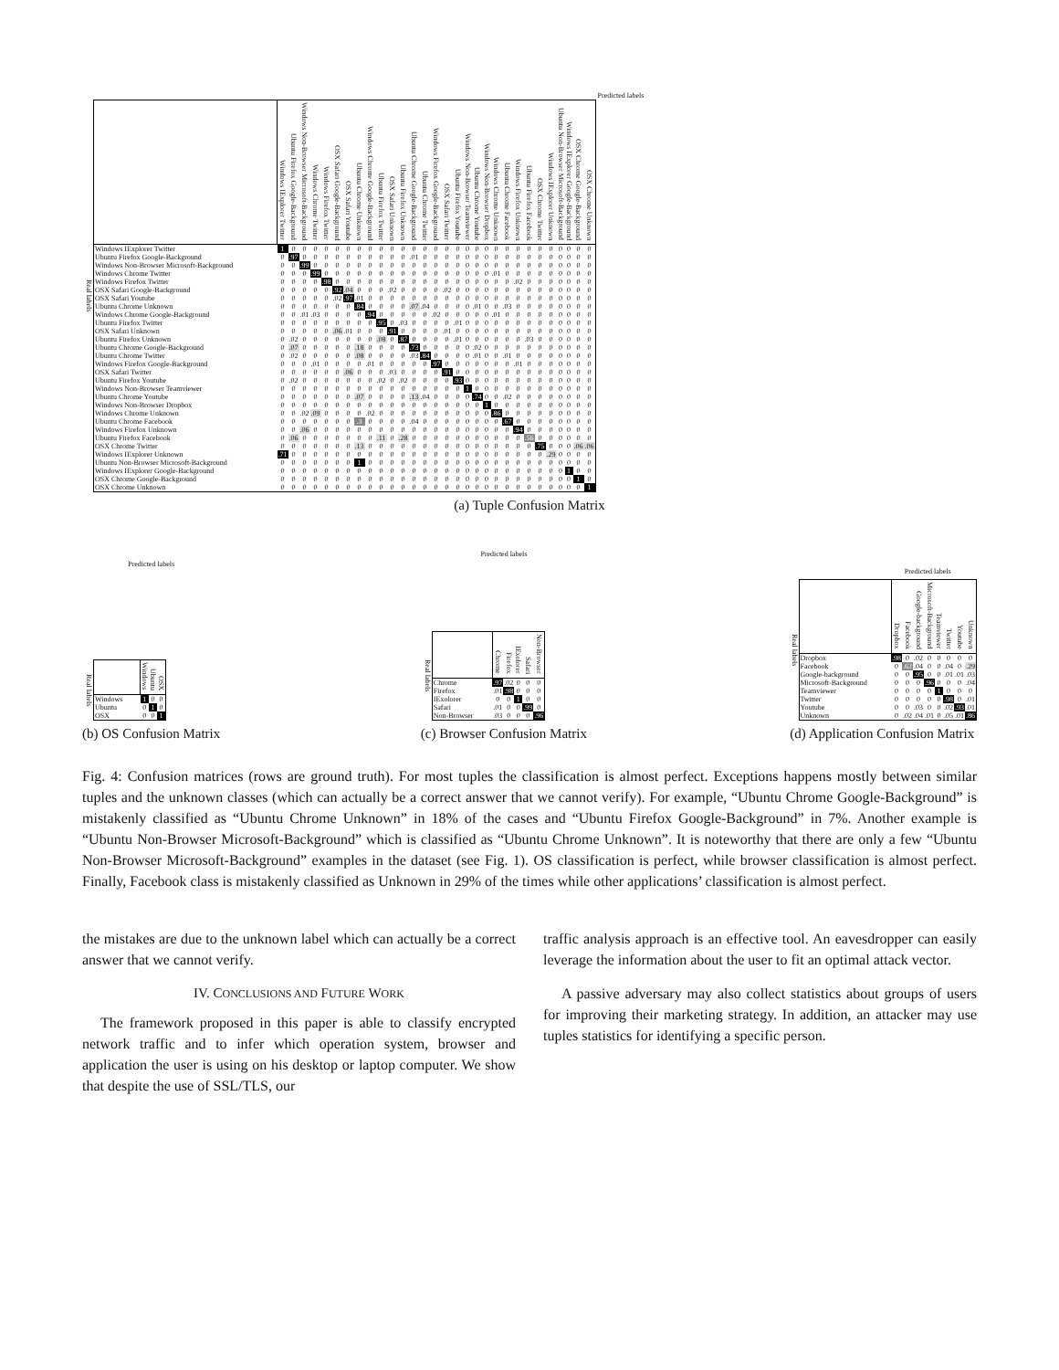Predicted labels
Real labels
| | Windows IExplorer Twitter | Ubuntu Firefox Google-Background | Windows Non-Browser Microsoft-Background | Windows Chrome Twitter | Windows Firefox Twitter | OSX Safari Google-Background | OSX Safari Youtube | Ubuntu Chrome Unknown | Windows Chrome Google-Background | Ubuntu Firefox Twitter | OSX Safari Unknown | Ubuntu Firefox Unknown | Ubuntu Chrome Google-Background | Ubuntu Chrome Twitter | Windows Firefox Google-Background | OSX Safari Twitter | Ubuntu Firefox Youtube | Windows Non-Browser Teamviewer | Ubuntu Chrome Youtube | Windows Non-Browser Dropbox | Windows Chrome Unknown | Ubuntu Chrome Facebook | Windows Firefox Unknown | Ubuntu Firefox Facebook | OSX Chrome Twitter | Windows IExplorer Unknown | Ubuntu Non-Browser Microsoft-Background | Windows IExplorer Google-Background | OSX Chrome Google-Background | OSX Chrome Unknown |
| --- | --- | --- | --- | --- | --- | --- | --- | --- | --- | --- | --- | --- | --- | --- | --- | --- | --- | --- | --- | --- | --- | --- | --- | --- | --- | --- | --- | --- | --- | --- |
| Windows IExplorer Twitter | 1 | 0 | 0 | 0 | 0 | 0 | 0 | 0 | 0 | 0 | 0 | 0 | 0 | 0 | 0 | 0 | 0 | 0 | 0 | 0 | 0 | 0 | 0 | 0 | 0 | 0 | 0 | 0 | 0 | 0 |
| Ubuntu Firefox Google-Background | 0 | .97 | 0 | 0 | 0 | 0 | 0 | 0 | 0 | 0 | 0 | 0 | .01 | 0 | 0 | 0 | 0 | 0 | 0 | 0 | 0 | 0 | 0 | 0 | 0 | 0 | 0 | 0 | 0 | 0 |
| Windows Non-Browser Microsoft-Background | 0 | 0 | .99 | 0 | 0 | 0 | 0 | 0 | 0 | 0 | 0 | 0 | 0 | 0 | 0 | 0 | 0 | 0 | 0 | 0 | 0 | 0 | 0 | 0 | 0 | 0 | 0 | 0 | 0 | 0 |
| Windows Chrome Twitter | 0 | 0 | 0 | .99 | 0 | 0 | 0 | 0 | 0 | 0 | 0 | 0 | 0 | 0 | 0 | 0 | 0 | 0 | 0 | 0 | .01 | 0 | 0 | 0 | 0 | 0 | 0 | 0 | 0 | 0 |
| Windows Firefox Twitter | 0 | 0 | 0 | 0 | .98 | 0 | 0 | 0 | 0 | 0 | 0 | 0 | 0 | 0 | 0 | 0 | 0 | 0 | 0 | 0 | 0 | 0 | .02 | 0 | 0 | 0 | 0 | 0 | 0 | 0 |
| OSX Safari Google-Background | 0 | 0 | 0 | 0 | 0 | .92 | .04 | 0 | 0 | 0 | .02 | 0 | 0 | 0 | 0 | .02 | 0 | 0 | 0 | 0 | 0 | 0 | 0 | 0 | 0 | 0 | 0 | 0 | 0 | 0 |
| OSX Safari Youtube | 0 | 0 | 0 | 0 | 0 | .02 | .97 | .01 | 0 | 0 | 0 | 0 | 0 | 0 | 0 | 0 | 0 | 0 | 0 | 0 | 0 | 0 | 0 | 0 | 0 | 0 | 0 | 0 | 0 | 0 |
| Ubuntu Chrome Unknown | 0 | 0 | 0 | 0 | 0 | 0 | 0 | .84 | 0 | 0 | 0 | 0 | .07 | .04 | 0 | 0 | 0 | 0 | .01 | 0 | 0 | .03 | 0 | 0 | 0 | 0 | 0 | 0 | 0 | 0 |
| Windows Chrome Google-Background | 0 | 0 | .01 | .03 | 0 | 0 | 0 | 0 | .94 | 0 | 0 | 0 | 0 | 0 | .02 | 0 | 0 | 0 | 0 | 0 | .01 | 0 | 0 | 0 | 0 | 0 | 0 | 0 | 0 | 0 |
| Ubuntu Firefox Twitter | 0 | 0 | 0 | 0 | 0 | 0 | 0 | 0 | 0 | .95 | 0 | .03 | 0 | 0 | 0 | 0 | .01 | 0 | 0 | 0 | 0 | 0 | 0 | 0 | 0 | 0 | 0 | 0 | 0 | 0 |
| OSX Safari Unknown | 0 | 0 | 0 | 0 | 0 | .06 | .01 | 0 | 0 | 0 | .91 | 0 | 0 | 0 | 0 | .01 | 0 | 0 | 0 | 0 | 0 | 0 | 0 | 0 | 0 | 0 | 0 | 0 | 0 | 0 |
| Ubuntu Firefox Unknown | 0 | .02 | 0 | 0 | 0 | 0 | 0 | 0 | 0 | .08 | 0 | .87 | 0 | 0 | 0 | 0 | .01 | 0 | 0 | 0 | 0 | 0 | 0 | .03 | 0 | 0 | 0 | 0 | 0 | 0 |
| Ubuntu Chrome Google-Background | 0 | .07 | 0 | 0 | 0 | 0 | 0 | .18 | 0 | 0 | 0 | 0 | .73 | 0 | 0 | 0 | 0 | 0 | .02 | 0 | 0 | 0 | 0 | 0 | 0 | 0 | 0 | 0 | 0 | 0 |
| Ubuntu Chrome Twitter | 0 | .02 | 0 | 0 | 0 | 0 | 0 | .08 | 0 | 0 | 0 | 0 | .03 | .84 | 0 | 0 | 0 | 0 | .01 | 0 | 0 | .01 | 0 | 0 | 0 | 0 | 0 | 0 | 0 | 0 |
| Windows Firefox Google-Background | 0 | 0 | 0 | .01 | 0 | 0 | 0 | 0 | .01 | 0 | 0 | 0 | 0 | 0 | .97 | 0 | 0 | 0 | 0 | 0 | 0 | 0 | .01 | 0 | 0 | 0 | 0 | 0 | 0 | 0 |
| OSX Safari Twitter | 0 | 0 | 0 | 0 | 0 | 0 | .06 | 0 | 0 | 0 | .03 | 0 | 0 | 0 | 0 | .91 | 0 | 0 | 0 | 0 | 0 | 0 | 0 | 0 | 0 | 0 | 0 | 0 | 0 | 0 |
| Ubuntu Firefox Youtube | 0 | .02 | 0 | 0 | 0 | 0 | 0 | 0 | 0 | .02 | 0 | .02 | 0 | 0 | 0 | 0 | .93 | 0 | 0 | 0 | 0 | 0 | 0 | 0 | 0 | 0 | 0 | 0 | 0 | 0 |
| Windows Non-Browser Teamviewer | 0 | 0 | 0 | 0 | 0 | 0 | 0 | 0 | 0 | 0 | 0 | 0 | 0 | 0 | 0 | 0 | 0 | 1 | 0 | 0 | 0 | 0 | 0 | 0 | 0 | 0 | 0 | 0 | 0 | 0 |
| Ubuntu Chrome Youtube | 0 | 0 | 0 | 0 | 0 | 0 | 0 | .07 | 0 | 0 | 0 | 0 | .13 | .04 | 0 | 0 | 0 | 0 | .74 | 0 | 0 | .02 | 0 | 0 | 0 | 0 | 0 | 0 | 0 | 0 |
| Windows Non-Browser Dropbox | 0 | 0 | 0 | 0 | 0 | 0 | 0 | 0 | 0 | 0 | 0 | 0 | 0 | 0 | 0 | 0 | 0 | 0 | 0 | 1 | 0 | 0 | 0 | 0 | 0 | 0 | 0 | 0 | 0 | 0 |
| Windows Chrome Unknown | 0 | 0 | .02 | .09 | 0 | 0 | 0 | 0 | .02 | 0 | 0 | 0 | 0 | 0 | 0 | 0 | 0 | 0 | 0 | 0 | .86 | 0 | 0 | 0 | 0 | 0 | 0 | 0 | 0 | 0 |
| Ubuntu Chrome Facebook | 0 | 0 | 0 | 0 | 0 | 0 | 0 | .3 | 0 | 0 | 0 | 0 | .04 | 0 | 0 | 0 | 0 | 0 | 0 | 0 | 0 | .67 | 0 | 0 | 0 | 0 | 0 | 0 | 0 | 0 |
| Windows Firefox Unknown | 0 | 0 | .06 | 0 | 0 | 0 | 0 | 0 | 0 | 0 | 0 | 0 | 0 | 0 | 0 | 0 | 0 | 0 | 0 | 0 | 0 | 0 | .94 | 0 | 0 | 0 | 0 | 0 | 0 | 0 |
| Ubuntu Firefox Facebook | 0 | .06 | 0 | 0 | 0 | 0 | 0 | 0 | 0 | .11 | 0 | .28 | 0 | 0 | 0 | 0 | 0 | 0 | 0 | 0 | 0 | 0 | 0 | .56 | 0 | 0 | 0 | 0 | 0 | 0 |
| OSX Chrome Twitter | 0 | 0 | 0 | 0 | 0 | 0 | 0 | .13 | 0 | 0 | 0 | 0 | 0 | 0 | 0 | 0 | 0 | 0 | 0 | 0 | 0 | 0 | 0 | 0 | .75 | 0 | 0 | 0 | .06 | .06 |
| Windows IExplorer Unknown | .71 | 0 | 0 | 0 | 0 | 0 | 0 | 0 | 0 | 0 | 0 | 0 | 0 | 0 | 0 | 0 | 0 | 0 | 0 | 0 | 0 | 0 | 0 | 0 | 0 | .29 | 0 | 0 | 0 | 0 |
| Ubuntu Non-Browser Microsoft-Background | 0 | 0 | 0 | 0 | 0 | 0 | 0 | 1 | 0 | 0 | 0 | 0 | 0 | 0 | 0 | 0 | 0 | 0 | 0 | 0 | 0 | 0 | 0 | 0 | 0 | 0 | 0 | 0 | 0 | 0 |
| Windows IExplorer Google-Background | 0 | 0 | 0 | 0 | 0 | 0 | 0 | 0 | 0 | 0 | 0 | 0 | 0 | 0 | 0 | 0 | 0 | 0 | 0 | 0 | 0 | 0 | 0 | 0 | 0 | 0 | 0 | 1 | 0 | 0 |
| OSX Chrome Google-Background | 0 | 0 | 0 | 0 | 0 | 0 | 0 | 0 | 0 | 0 | 0 | 0 | 0 | 0 | 0 | 0 | 0 | 0 | 0 | 0 | 0 | 0 | 0 | 0 | 0 | 0 | 0 | 0 | 1 | 0 |
| OSX Chrome Unknown | 0 | 0 | 0 | 0 | 0 | 0 | 0 | 0 | 0 | 0 | 0 | 0 | 0 | 0 | 0 | 0 | 0 | 0 | 0 | 0 | 0 | 0 | 0 | 0 | 0 | 0 | 0 | 0 | 0 | 1 |
(a) Tuple Confusion Matrix
Predicted labels
Real labels
| | Windows | Ubuntu | OSX |
| --- | --- | --- | --- |
| Windows | 1 | 0 | 0 |
| Ubuntu | 0 | 1 | 0 |
| OSX | 0 | 0 | 1 |
(b) OS Confusion Matrix
Predicted labels
Real labels
| | Chrome | Firefox | IExolorer | Safari | Non-Browser |
| --- | --- | --- | --- | --- | --- |
| Chrome | .97 | .02 | 0 | 0 | 0 |
| Firefox | .01 | .98 | 0 | 0 | 0 |
| IExolorer | 0 | 0 | 1 | 0 | 0 |
| Safari | .01 | 0 | 0 | .99 | 0 |
| Non-Browser | .03 | 0 | 0 | 0 | .96 |
(c) Browser Confusion Matrix
Predicted labels
Real labels
| | Dropbox | Facebook | Google-background | Microsoft-Background | Teamviewer | Twitter | Youtube | Unknown |
| --- | --- | --- | --- | --- | --- | --- | --- | --- |
| Dropbox | .98 | 0 | .02 | 0 | 0 | 0 | 0 | 0 |
| Facebook | 0 | .62 | .04 | 0 | 0 | .04 | 0 | .29 |
| Google-background | 0 | 0 | .95 | 0 | 0 | .01 | .01 | .03 |
| Microsoft-Background | 0 | 0 | 0 | .96 | 0 | 0 | 0 | .04 |
| Teamviewer | 0 | 0 | 0 | 0 | 1 | 0 | 0 | 0 |
| Twitter | 0 | 0 | 0 | 0 | 0 | .98 | 0 | .01 |
| Youtube | 0 | 0 | .03 | 0 | 0 | .02 | .93 | .01 |
| Unknown | 0 | .02 | .04 | .01 | 0 | .05 | .01 | .86 |
(d) Application Confusion Matrix
Fig. 4: Confusion matrices (rows are ground truth). For most tuples the classification is almost perfect. Exceptions happens mostly between similar tuples and the unknown classes (which can actually be a correct answer that we cannot verify). For example, “Ubuntu Chrome Google-Background” is mistakenly classified as “Ubuntu Chrome Unknown” in 18% of the cases and “Ubuntu Firefox Google-Background” in 7%. Another example is “Ubuntu Non-Browser Microsoft-Background” which is classified as “Ubuntu Chrome Unknown”. It is noteworthy that there are only a few “Ubuntu Non-Browser Microsoft-Background” examples in the dataset (see Fig. 1). OS classification is perfect, while browser classification is almost perfect. Finally, Facebook class is mistakenly classified as Unknown in 29% of the times while other applications’ classification is almost perfect.
the mistakes are due to the unknown label which can actually be a correct answer that we cannot verify.
IV. CONCLUSIONS AND FUTURE WORK
The framework proposed in this paper is able to classify encrypted network traffic and to infer which operation system, browser and application the user is using on his desktop or laptop computer. We show that despite the use of SSL/TLS, our
traffic analysis approach is an effective tool. An eavesdropper can easily leverage the information about the user to fit an optimal attack vector.
A passive adversary may also collect statistics about groups of users for improving their marketing strategy. In addition, an attacker may use tuples statistics for identifying a specific person.